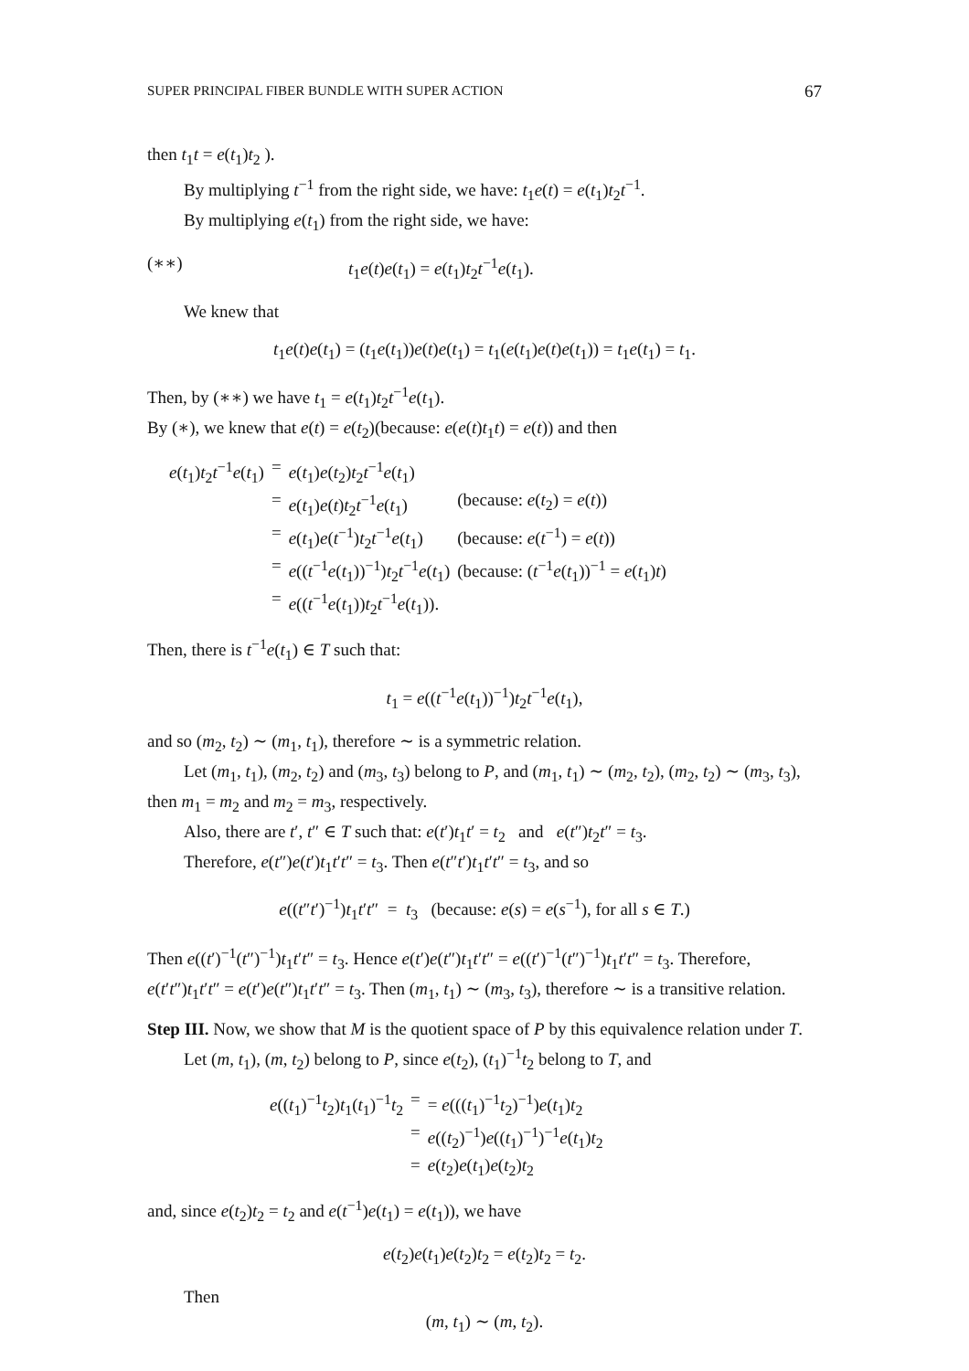SUPER PRINCIPAL FIBER BUNDLE WITH SUPER ACTION 67
then t<sub>1</sub>t = e(t<sub>1</sub>)t<sub>2</sub> ).
By multiplying t<sup>−1</sup> from the right side, we have: t<sub>1</sub>e(t) = e(t<sub>1</sub>)t<sub>2</sub>t<sup>−1</sup>.
By multiplying e(t<sub>1</sub>) from the right side, we have:
(∗∗) t<sub>1</sub>e(t)e(t<sub>1</sub>) = e(t<sub>1</sub>)t<sub>2</sub>t<sup>−1</sup>e(t<sub>1</sub>).
We knew that
t<sub>1</sub>e(t)e(t<sub>1</sub>) = (t<sub>1</sub>e(t<sub>1</sub>))e(t)e(t<sub>1</sub>) = t<sub>1</sub>(e(t<sub>1</sub>)e(t)e(t<sub>1</sub>)) = t<sub>1</sub>e(t<sub>1</sub>) = t<sub>1</sub>.
Then, by (∗∗) we have t<sub>1</sub> = e(t<sub>1</sub>)t<sub>2</sub>t<sup>−1</sup>e(t<sub>1</sub>).
By (∗), we knew that e(t) = e(t<sub>2</sub>)(because: e(e(t)t<sub>1</sub>t) = e(t)) and then
| e ( t<sub>1</sub>) t<sub>2</sub> t<sup>−1</sup> e ( t<sub>1</sub>) | = | e ( t<sub>1</sub>) e ( t<sub>2</sub>) t<sub>2</sub> t<sup>−1</sup> e ( t<sub>1</sub>) | |
| | = | e ( t<sub>1</sub>) e ( t ) t<sub>2</sub> t<sup>−1</sup> e ( t<sub>1</sub>) | (because: e ( t<sub>2</sub>) = e ( t )) |
| | = | e ( t<sub>1</sub>) e ( t<sup>−1</sup>) t<sub>2</sub> t<sup>−1</sup> e ( t<sub>1</sub>) | (because: e ( t<sup>−1</sup>) = e ( t )) |
| | = | e (( t<sup>−1</sup> e ( t<sub>1</sub>))<sup>−1</sup>) t<sub>2</sub> t<sup>−1</sup> e ( t<sub>1</sub>) | (because: ( t<sup>−1</sup> e ( t<sub>1</sub>))<sup>−1</sup> = e ( t<sub>1</sub>) t ) |
| | = | e (( t<sup>−1</sup> e ( t<sub>1</sub>)) t<sub>2</sub> t<sup>−1</sup> e ( t<sub>1</sub>)). | |
Then, there is t<sup>−1</sup>e(t<sub>1</sub>) ∈ T such that:
t<sub>1</sub> = e((t<sup>−1</sup>e(t<sub>1</sub>))<sup>−1</sup>)t<sub>2</sub>t<sup>−1</sup>e(t<sub>1</sub>),
and so (m<sub>2</sub>, t<sub>2</sub>) ∼ (m<sub>1</sub>, t<sub>1</sub>), therefore ∼ is a symmetric relation.
Let (m<sub>1</sub>, t<sub>1</sub>), (m<sub>2</sub>, t<sub>2</sub>) and (m<sub>3</sub>, t<sub>3</sub>) belong to P, and (m<sub>1</sub>, t<sub>1</sub>) ∼ (m<sub>2</sub>, t<sub>2</sub>), (m<sub>2</sub>, t<sub>2</sub>) ∼ (m<sub>3</sub>, t<sub>3</sub>), then m<sub>1</sub> = m<sub>2</sub> and m<sub>2</sub> = m<sub>3</sub>, respectively.
Also, there are t′, t″ ∈ T such that: e(t′)t<sub>1</sub>t′ = t<sub>2</sub> and e(t″)t<sub>2</sub>t″ = t<sub>3</sub>.
Therefore, e(t″)e(t′)t<sub>1</sub>t′t″ = t<sub>3</sub>. Then e(t″t′)t<sub>1</sub>t′t″ = t<sub>3</sub>, and so
e((t″t′)<sup>−1</sup>)t<sub>1</sub>t′t″ = t<sub>3</sub> (because: e(s) = e(s<sup>−1</sup>), for all s ∈ T.)
Then e((t′)<sup>−1</sup>(t″)<sup>−1</sup>)t<sub>1</sub>t′t″ = t<sub>3</sub>. Hence e(t′)e(t″)t<sub>1</sub>t′t″ = e((t′)<sup>−1</sup>(t″)<sup>−1</sup>)t<sub>1</sub>t′t″ = t<sub>3</sub>. Therefore, e(t′t″)t<sub>1</sub>t′t″ = e(t′)e(t″)t<sub>1</sub>t′t″ = t<sub>3</sub>. Then (m<sub>1</sub>, t<sub>1</sub>) ∼ (m<sub>3</sub>, t<sub>3</sub>), therefore ∼ is a transitive relation.
Step III. Now, we show that M is the quotient space of P by this equivalence relation under T.
Let (m, t<sub>1</sub>), (m, t<sub>2</sub>) belong to P, since e(t<sub>2</sub>), (t<sub>1</sub>)<sup>−1</sup>t<sub>2</sub> belong to T, and
| e (( t<sub>1</sub>)<sup>−1</sup> t<sub>2</sub>) t<sub>1</sub>( t<sub>1</sub>)<sup>−1</sup> t<sub>2</sub> | = | = e ((( t<sub>1</sub>)<sup>−1</sup> t<sub>2</sub>)<sup>−1</sup>) e ( t<sub>1</sub>) t<sub>2</sub> |
| | = | e (( t<sub>2</sub>)<sup>−1</sup>) e (( t<sub>1</sub>)<sup>−1</sup>)<sup>−1</sup> e ( t<sub>1</sub>) t<sub>2</sub> |
| | = | e ( t<sub>2</sub>) e ( t<sub>1</sub>) e ( t<sub>2</sub>) t<sub>2</sub> |
and, since e(t<sub>2</sub>)t<sub>2</sub> = t<sub>2</sub> and e(t<sup>−1</sup>)e(t<sub>1</sub>) = e(t<sub>1</sub>)), we have
e(t<sub>2</sub>)e(t<sub>1</sub>)e(t<sub>2</sub>)t<sub>2</sub> = e(t<sub>2</sub>)t<sub>2</sub> = t<sub>2</sub>.
Then
(m, t<sub>1</sub>) ∼ (m, t<sub>2</sub>).